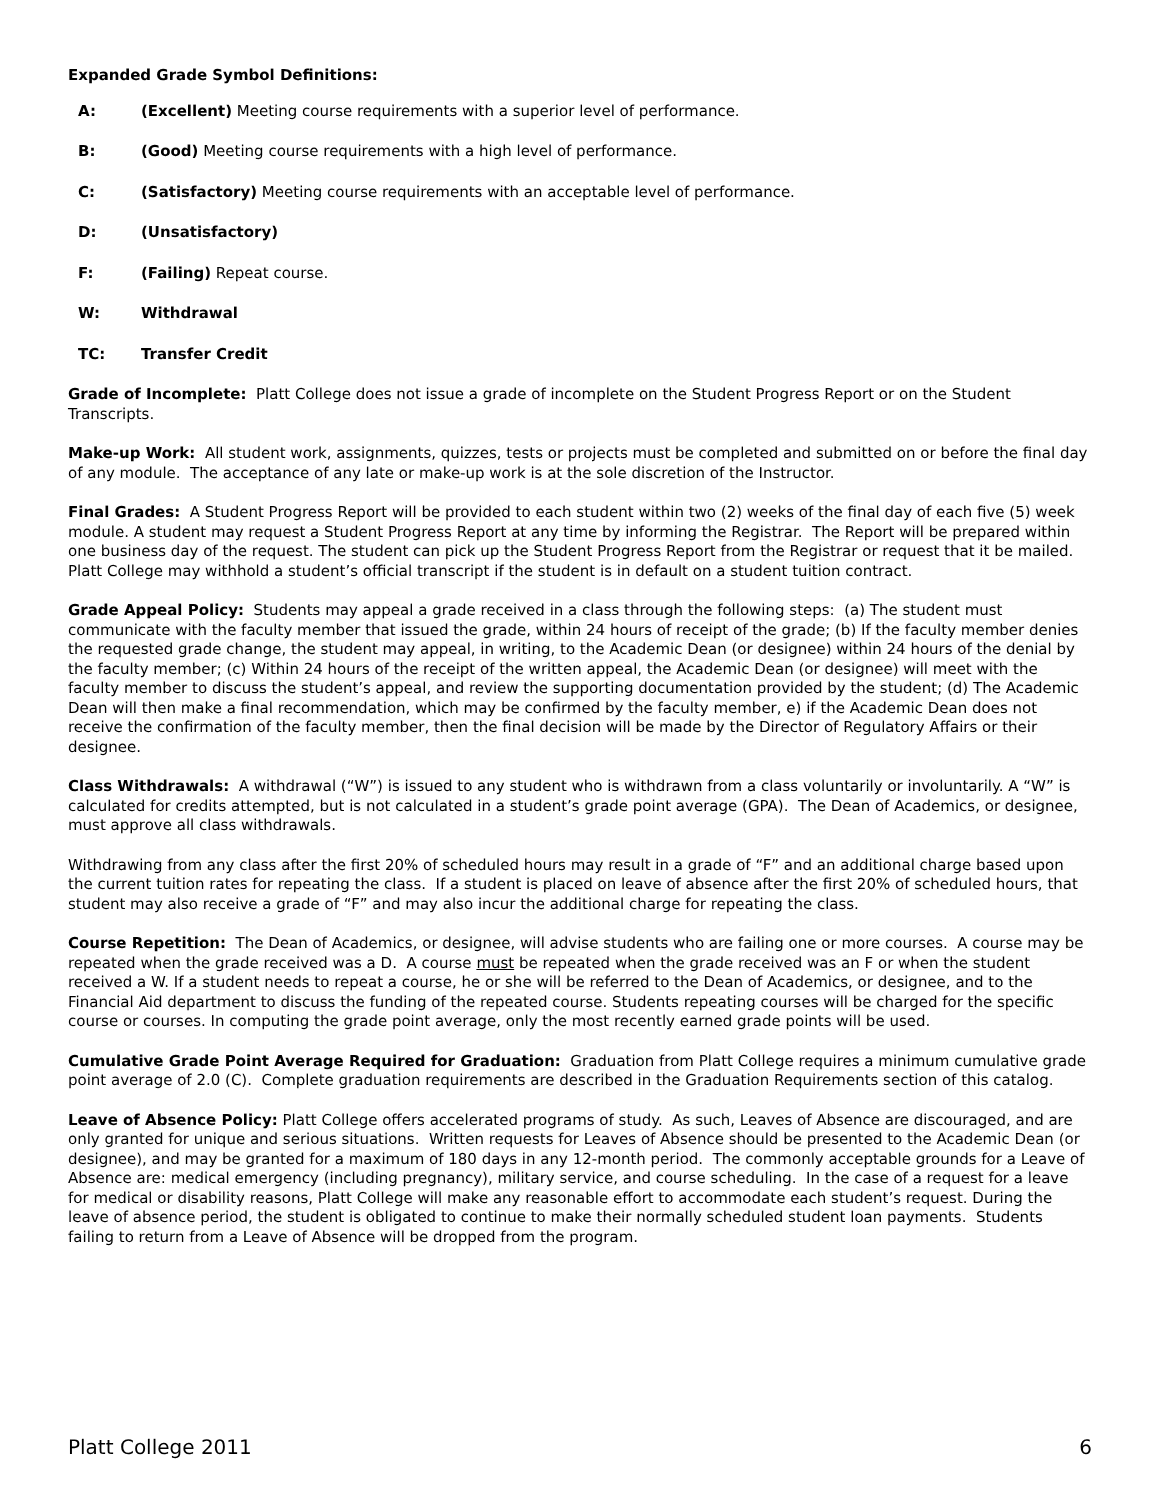Expanded Grade Symbol Definitions:
A: (Excellent) Meeting course requirements with a superior level of performance.
B: (Good) Meeting course requirements with a high level of performance.
C: (Satisfactory) Meeting course requirements with an acceptable level of performance.
D: (Unsatisfactory)
F: (Failing) Repeat course.
W: Withdrawal
TC: Transfer Credit
Grade of Incomplete: Platt College does not issue a grade of incomplete on the Student Progress Report or on the Student Transcripts.
Make-up Work: All student work, assignments, quizzes, tests or projects must be completed and submitted on or before the final day of any module. The acceptance of any late or make-up work is at the sole discretion of the Instructor.
Final Grades: A Student Progress Report will be provided to each student within two (2) weeks of the final day of each five (5) week module. A student may request a Student Progress Report at any time by informing the Registrar. The Report will be prepared within one business day of the request. The student can pick up the Student Progress Report from the Registrar or request that it be mailed. Platt College may withhold a student’s official transcript if the student is in default on a student tuition contract.
Grade Appeal Policy: Students may appeal a grade received in a class through the following steps: (a) The student must communicate with the faculty member that issued the grade, within 24 hours of receipt of the grade; (b) If the faculty member denies the requested grade change, the student may appeal, in writing, to the Academic Dean (or designee) within 24 hours of the denial by the faculty member; (c) Within 24 hours of the receipt of the written appeal, the Academic Dean (or designee) will meet with the faculty member to discuss the student’s appeal, and review the supporting documentation provided by the student; (d) The Academic Dean will then make a final recommendation, which may be confirmed by the faculty member, e) if the Academic Dean does not receive the confirmation of the faculty member, then the final decision will be made by the Director of Regulatory Affairs or their designee.
Class Withdrawals: A withdrawal (“W”) is issued to any student who is withdrawn from a class voluntarily or involuntarily. A “W” is calculated for credits attempted, but is not calculated in a student’s grade point average (GPA). The Dean of Academics, or designee, must approve all class withdrawals.
Withdrawing from any class after the first 20% of scheduled hours may result in a grade of “F” and an additional charge based upon the current tuition rates for repeating the class. If a student is placed on leave of absence after the first 20% of scheduled hours, that student may also receive a grade of “F” and may also incur the additional charge for repeating the class.
Course Repetition: The Dean of Academics, or designee, will advise students who are failing one or more courses. A course may be repeated when the grade received was a D. A course must be repeated when the grade received was an F or when the student received a W. If a student needs to repeat a course, he or she will be referred to the Dean of Academics, or designee, and to the Financial Aid department to discuss the funding of the repeated course. Students repeating courses will be charged for the specific course or courses. In computing the grade point average, only the most recently earned grade points will be used.
Cumulative Grade Point Average Required for Graduation: Graduation from Platt College requires a minimum cumulative grade point average of 2.0 (C). Complete graduation requirements are described in the Graduation Requirements section of this catalog.
Leave of Absence Policy: Platt College offers accelerated programs of study. As such, Leaves of Absence are discouraged, and are only granted for unique and serious situations. Written requests for Leaves of Absence should be presented to the Academic Dean (or designee), and may be granted for a maximum of 180 days in any 12-month period. The commonly acceptable grounds for a Leave of Absence are: medical emergency (including pregnancy), military service, and course scheduling. In the case of a request for a leave for medical or disability reasons, Platt College will make any reasonable effort to accommodate each student’s request. During the leave of absence period, the student is obligated to continue to make their normally scheduled student loan payments. Students failing to return from a Leave of Absence will be dropped from the program.
Platt College 2011 6